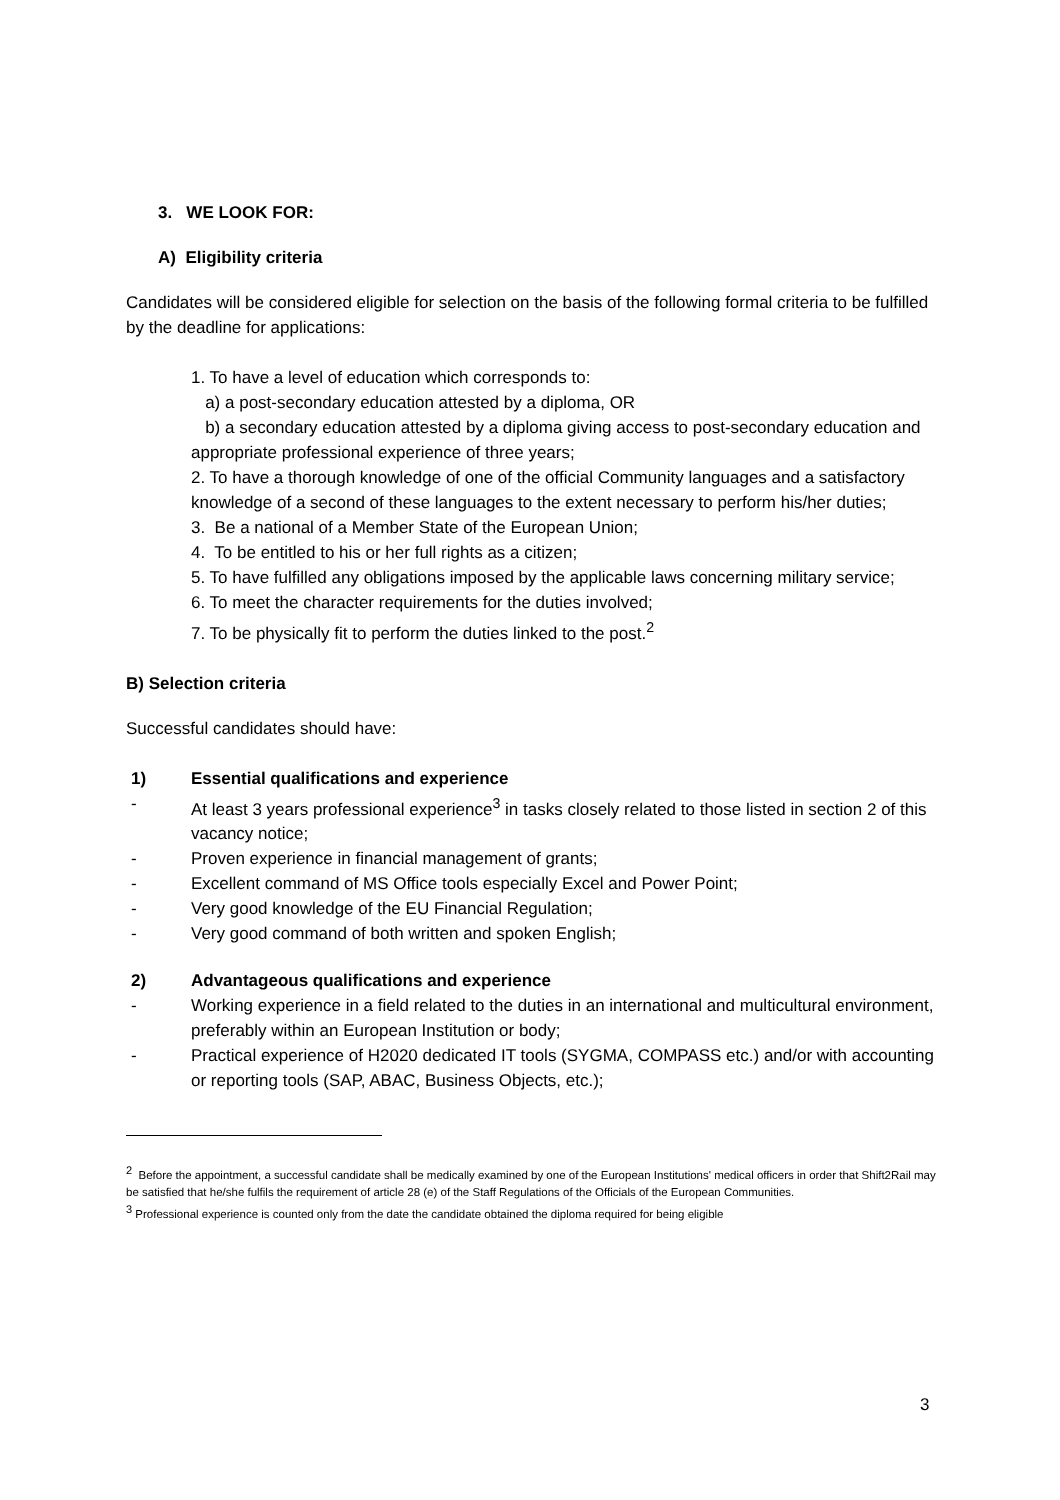3. WE LOOK FOR:
A) Eligibility criteria
Candidates will be considered eligible for selection on the basis of the following formal criteria to be fulfilled by the deadline for applications:
1. To have a level of education which corresponds to:
a) a post-secondary education attested by a diploma, OR
b) a secondary education attested by a diploma giving access to post-secondary education and appropriate professional experience of three years;
2. To have a thorough knowledge of one of the official Community languages and a satisfactory knowledge of a second of these languages to the extent necessary to perform his/her duties;
3. Be a national of a Member State of the European Union;
4. To be entitled to his or her full rights as a citizen;
5. To have fulfilled any obligations imposed by the applicable laws concerning military service;
6. To meet the character requirements for the duties involved;
7. To be physically fit to perform the duties linked to the post.<sup>2</sup>
B) Selection criteria
Successful candidates should have:
1) Essential qualifications and experience
- At least 3 years professional experience<sup>3</sup> in tasks closely related to those listed in section 2 of this vacancy notice;
- Proven experience in financial management of grants;
- Excellent command of MS Office tools especially Excel and Power Point;
- Very good knowledge of the EU Financial Regulation;
- Very good command of both written and spoken English;
2) Advantageous qualifications and experience
- Working experience in a field related to the duties in an international and multicultural environment, preferably within an European Institution or body;
- Practical experience of H2020 dedicated IT tools (SYGMA, COMPASS etc.) and/or with accounting or reporting tools (SAP, ABAC, Business Objects, etc.);
2 Before the appointment, a successful candidate shall be medically examined by one of the European Institutions' medical officers in order that Shift2Rail may be satisfied that he/she fulfils the requirement of article 28 (e) of the Staff Regulations of the Officials of the European Communities.
3 Professional experience is counted only from the date the candidate obtained the diploma required for being eligible
3